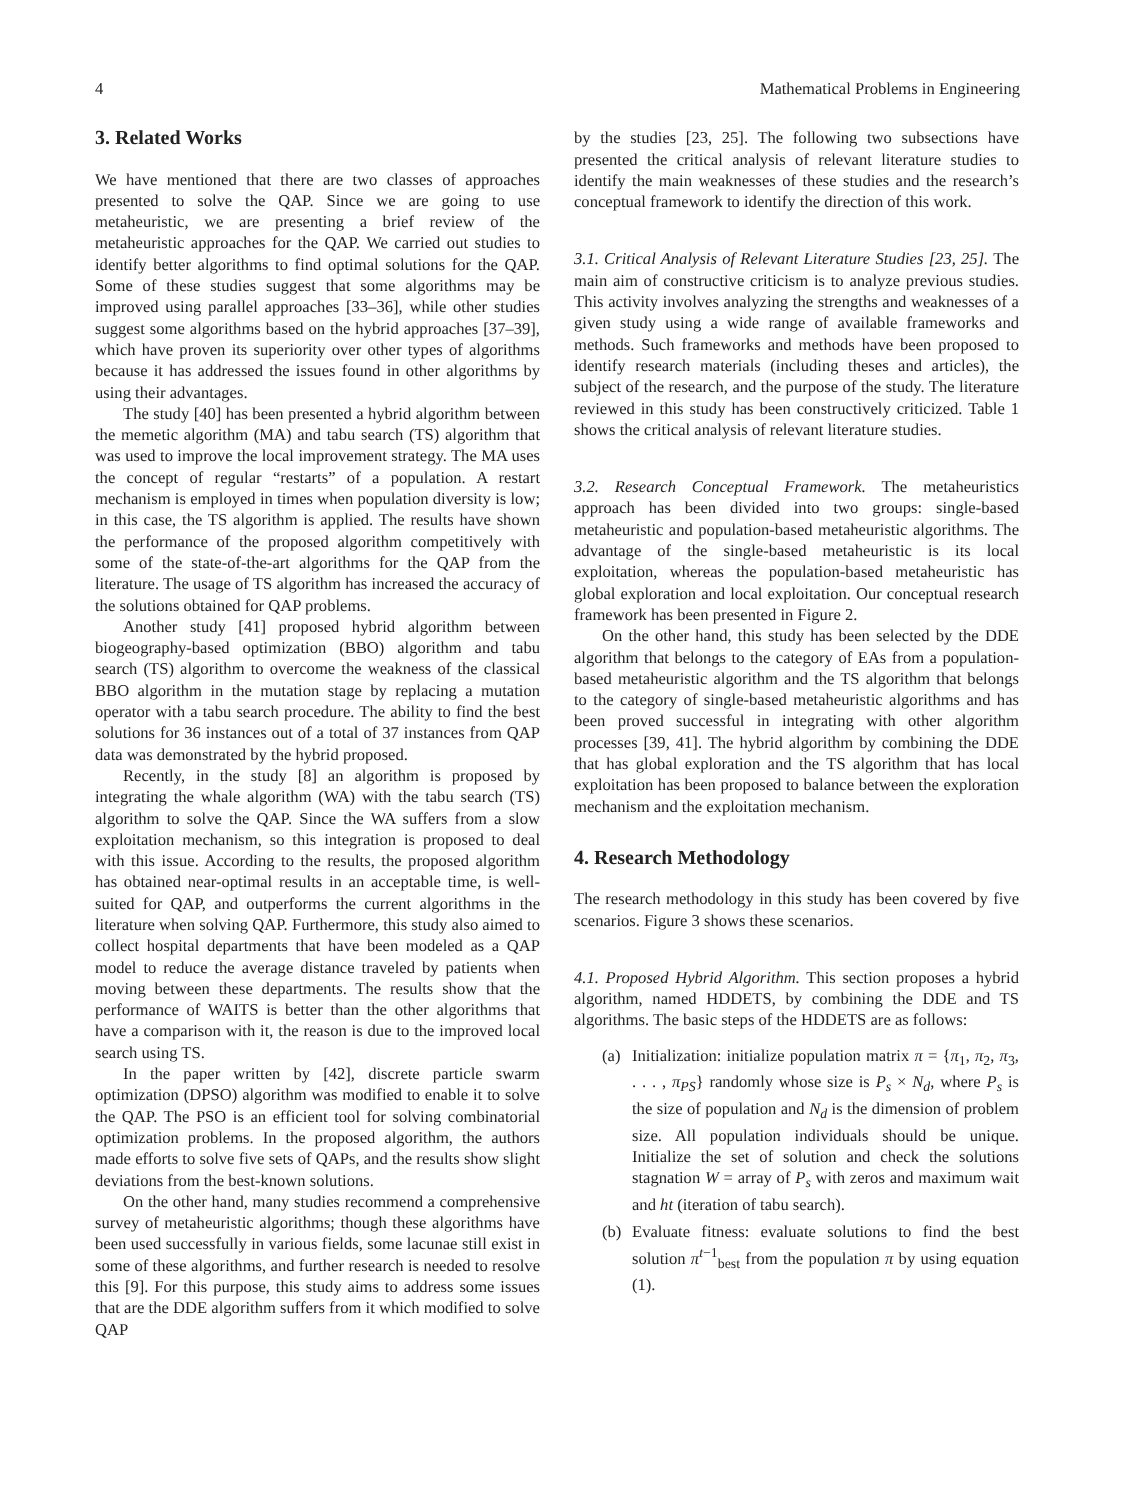4 Mathematical Problems in Engineering
3. Related Works
We have mentioned that there are two classes of approaches presented to solve the QAP. Since we are going to use metaheuristic, we are presenting a brief review of the metaheuristic approaches for the QAP. We carried out studies to identify better algorithms to find optimal solutions for the QAP. Some of these studies suggest that some algorithms may be improved using parallel approaches [33–36], while other studies suggest some algorithms based on the hybrid approaches [37–39], which have proven its superiority over other types of algorithms because it has addressed the issues found in other algorithms by using their advantages.
The study [40] has been presented a hybrid algorithm between the memetic algorithm (MA) and tabu search (TS) algorithm that was used to improve the local improvement strategy. The MA uses the concept of regular “restarts” of a population. A restart mechanism is employed in times when population diversity is low; in this case, the TS algorithm is applied. The results have shown the performance of the proposed algorithm competitively with some of the state-of-the-art algorithms for the QAP from the literature. The usage of TS algorithm has increased the accuracy of the solutions obtained for QAP problems.
Another study [41] proposed hybrid algorithm between biogeography-based optimization (BBO) algorithm and tabu search (TS) algorithm to overcome the weakness of the classical BBO algorithm in the mutation stage by replacing a mutation operator with a tabu search procedure. The ability to find the best solutions for 36 instances out of a total of 37 instances from QAP data was demonstrated by the hybrid proposed.
Recently, in the study [8] an algorithm is proposed by integrating the whale algorithm (WA) with the tabu search (TS) algorithm to solve the QAP. Since the WA suffers from a slow exploitation mechanism, so this integration is proposed to deal with this issue. According to the results, the proposed algorithm has obtained near-optimal results in an acceptable time, is well-suited for QAP, and outperforms the current algorithms in the literature when solving QAP. Furthermore, this study also aimed to collect hospital departments that have been modeled as a QAP model to reduce the average distance traveled by patients when moving between these departments. The results show that the performance of WAITS is better than the other algorithms that have a comparison with it, the reason is due to the improved local search using TS.
In the paper written by [42], discrete particle swarm optimization (DPSO) algorithm was modified to enable it to solve the QAP. The PSO is an efficient tool for solving combinatorial optimization problems. In the proposed algorithm, the authors made efforts to solve five sets of QAPs, and the results show slight deviations from the best-known solutions.
On the other hand, many studies recommend a comprehensive survey of metaheuristic algorithms; though these algorithms have been used successfully in various fields, some lacunae still exist in some of these algorithms, and further research is needed to resolve this [9]. For this purpose, this study aims to address some issues that are the DDE algorithm suffers from it which modified to solve QAP
by the studies [23, 25]. The following two subsections have presented the critical analysis of relevant literature studies to identify the main weaknesses of these studies and the research’s conceptual framework to identify the direction of this work.
3.1. Critical Analysis of Relevant Literature Studies [23, 25]. The main aim of constructive criticism is to analyze previous studies. This activity involves analyzing the strengths and weaknesses of a given study using a wide range of available frameworks and methods. Such frameworks and methods have been proposed to identify research materials (including theses and articles), the subject of the research, and the purpose of the study. The literature reviewed in this study has been constructively criticized. Table 1 shows the critical analysis of relevant literature studies.
3.2. Research Conceptual Framework. The metaheuristics approach has been divided into two groups: single-based metaheuristic and population-based metaheuristic algorithms. The advantage of the single-based metaheuristic is its local exploitation, whereas the population-based metaheuristic has global exploration and local exploitation. Our conceptual research framework has been presented in Figure 2.
On the other hand, this study has been selected by the DDE algorithm that belongs to the category of EAs from a population-based metaheuristic algorithm and the TS algorithm that belongs to the category of single-based metaheuristic algorithms and has been proved successful in integrating with other algorithm processes [39, 41]. The hybrid algorithm by combining the DDE that has global exploration and the TS algorithm that has local exploitation has been proposed to balance between the exploration mechanism and the exploitation mechanism.
4. Research Methodology
The research methodology in this study has been covered by five scenarios. Figure 3 shows these scenarios.
4.1. Proposed Hybrid Algorithm. This section proposes a hybrid algorithm, named HDDETS, by combining the DDE and TS algorithms. The basic steps of the HDDETS are as follows:
(a) Initialization: initialize population matrix π = {π<sub>1</sub>, π<sub>2</sub>, π<sub>3</sub>, . . . , π<sub>PS</sub>} randomly whose size is P<sub>s</sub> × N<sub>d</sub>, where P<sub>s</sub> is the size of population and N<sub>d</sub> is the dimension of problem size. All population individuals should be unique. Initialize the set of solution and check the solutions stagnation W = array of P<sub>s</sub> with zeros and maximum wait and ht (iteration of tabu search).
(b) Evaluate fitness: evaluate solutions to find the best solution π<sup>t−1</sup><sub>best</sub> from the population π by using equation (1).